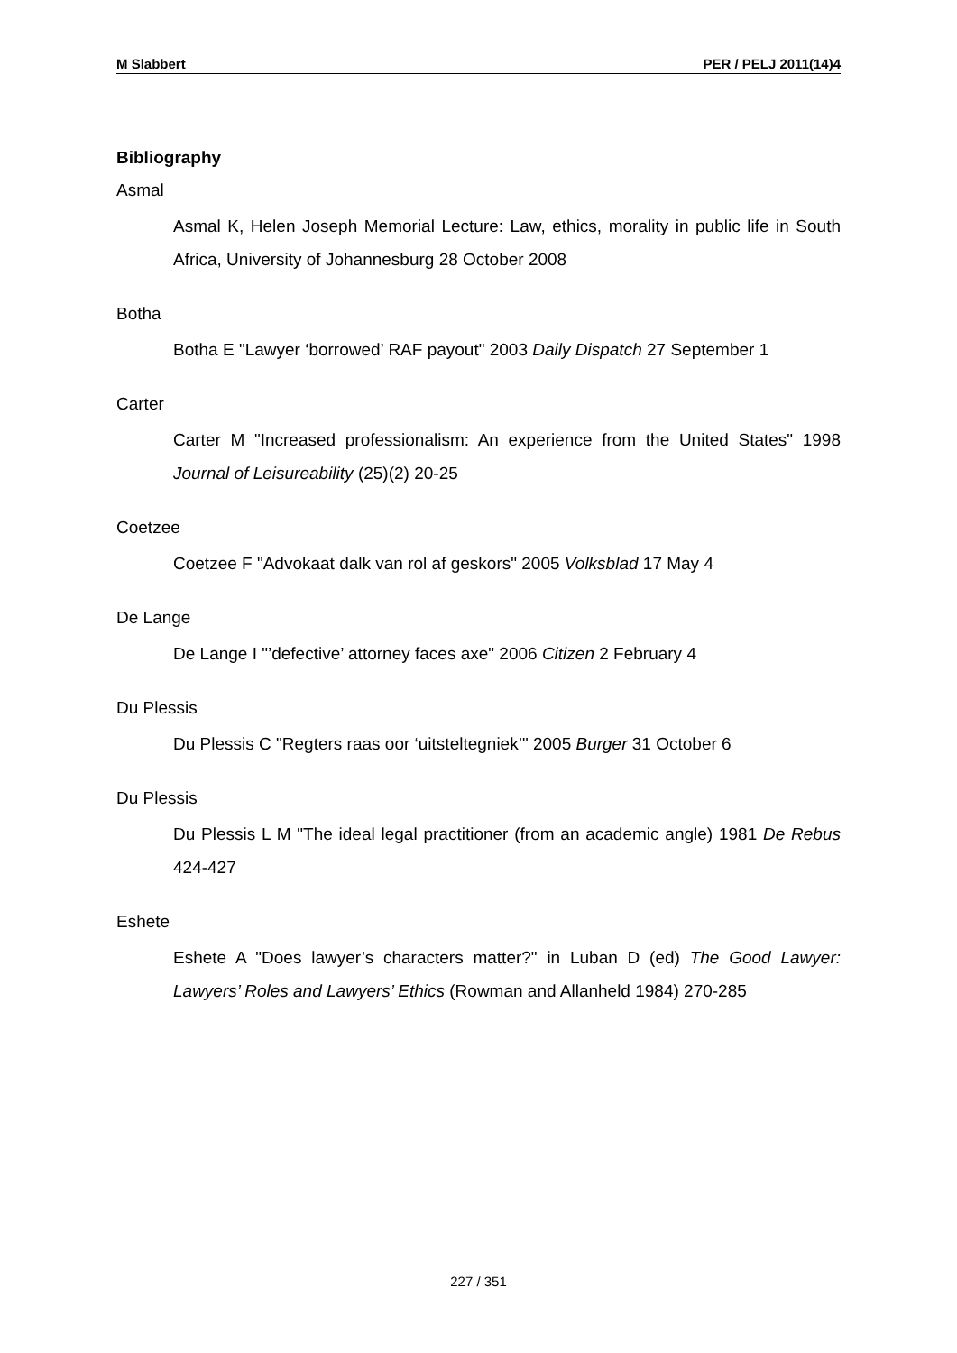M Slabbert PER / PELJ 2011(14)4
Bibliography
Asmal
Asmal K, Helen Joseph Memorial Lecture: Law, ethics, morality in public life in South Africa, University of Johannesburg 28 October 2008
Botha
Botha E "Lawyer ‘borrowed’ RAF payout" 2003 Daily Dispatch 27 September 1
Carter
Carter M "Increased professionalism: An experience from the United States" 1998 Journal of Leisureability (25)(2) 20-25
Coetzee
Coetzee F "Advokaat dalk van rol af geskors" 2005 Volksblad 17 May 4
De Lange
De Lange I "’defective’ attorney faces axe" 2006 Citizen 2 February 4
Du Plessis
Du Plessis C "Regters raas oor ‘uitsteltegniek’" 2005 Burger 31 October 6
Du Plessis
Du Plessis L M "The ideal legal practitioner (from an academic angle) 1981 De Rebus 424-427
Eshete
Eshete A "Does lawyer’s characters matter?" in Luban D (ed) The Good Lawyer: Lawyers’ Roles and Lawyers’ Ethics (Rowman and Allanheld 1984) 270-285
227 / 351